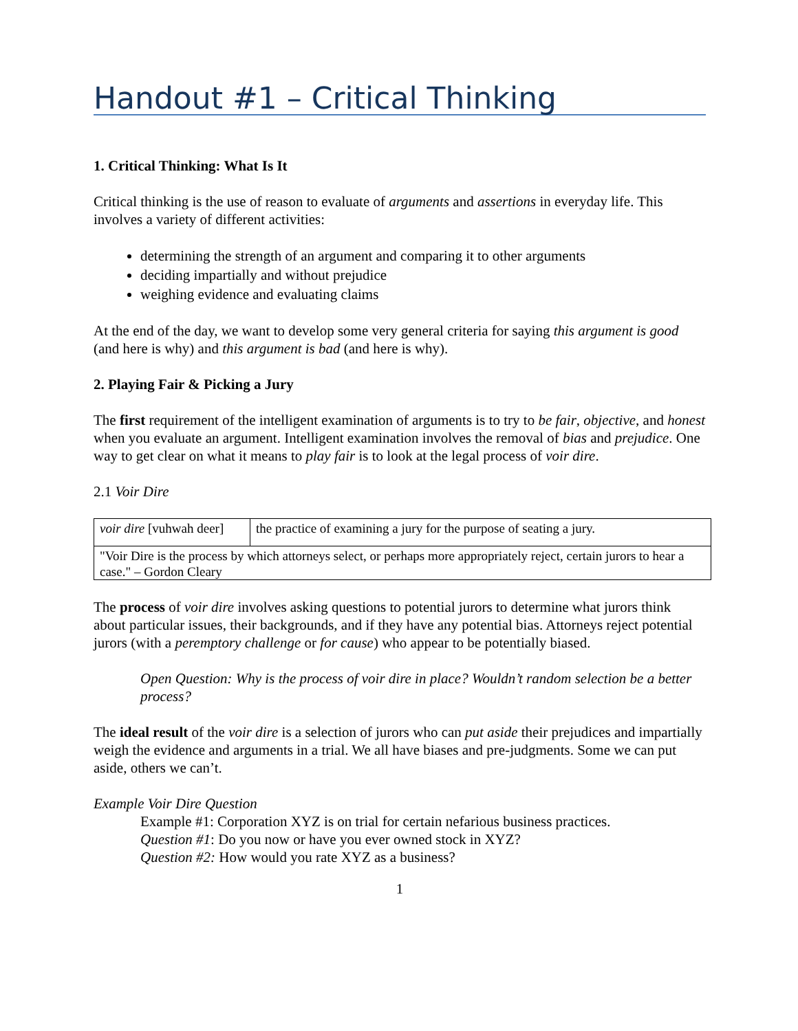Handout #1 – Critical Thinking
1. Critical Thinking: What Is It
Critical thinking is the use of reason to evaluate of arguments and assertions in everyday life. This involves a variety of different activities:
determining the strength of an argument and comparing it to other arguments
deciding impartially and without prejudice
weighing evidence and evaluating claims
At the end of the day, we want to develop some very general criteria for saying this argument is good (and here is why) and this argument is bad (and here is why).
2. Playing Fair & Picking a Jury
The first requirement of the intelligent examination of arguments is to try to be fair, objective, and honest when you evaluate an argument. Intelligent examination involves the removal of bias and prejudice. One way to get clear on what it means to play fair is to look at the legal process of voir dire.
2.1 Voir Dire
| voir dire [vuhwah deer] | the practice of examining a jury for the purpose of seating a jury. |
| "Voir Dire is the process by which attorneys select, or perhaps more appropriately reject, certain jurors to hear a case." – Gordon Cleary | |
The process of voir dire involves asking questions to potential jurors to determine what jurors think about particular issues, their backgrounds, and if they have any potential bias. Attorneys reject potential jurors (with a peremptory challenge or for cause) who appear to be potentially biased.
Open Question: Why is the process of voir dire in place? Wouldn’t random selection be a better process?
The ideal result of the voir dire is a selection of jurors who can put aside their prejudices and impartially weigh the evidence and arguments in a trial. We all have biases and pre-judgments. Some we can put aside, others we can’t.
Example Voir Dire Question
Example #1: Corporation XYZ is on trial for certain nefarious business practices.
Question #1: Do you now or have you ever owned stock in XYZ?
Question #2: How would you rate XYZ as a business?
1